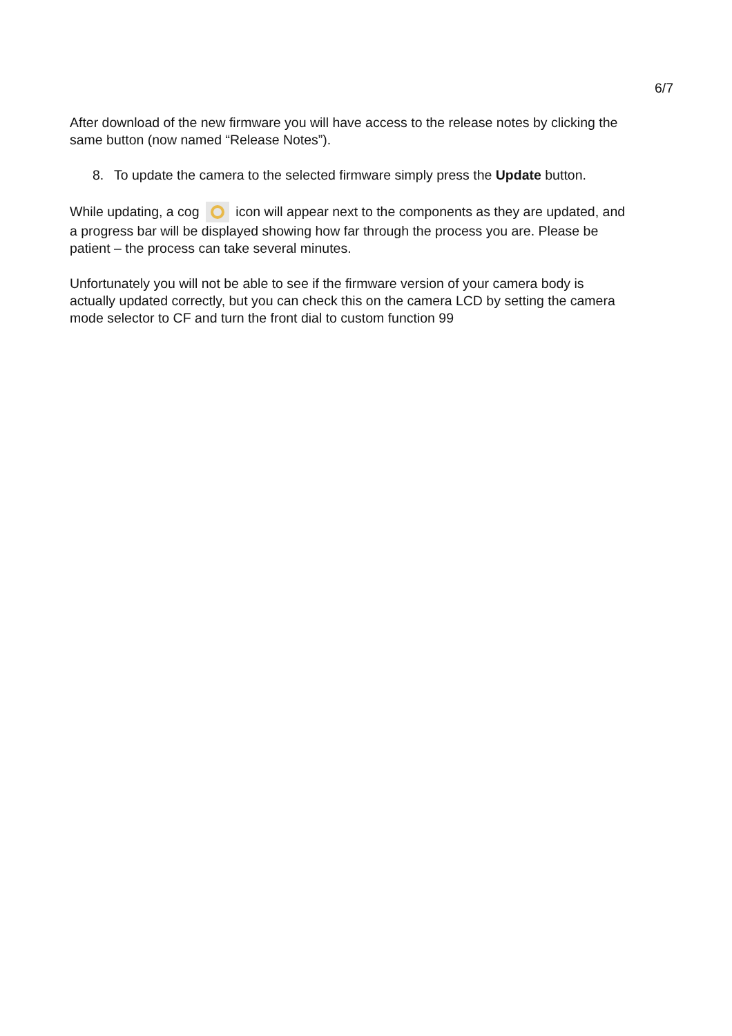6/7
After download of the new firmware you will have access to the release notes by clicking the same button (now named “Release Notes”).
8. To update the camera to the selected firmware simply press the Update button.
While updating, a cog icon will appear next to the components as they are updated, and a progress bar will be displayed showing how far through the process you are. Please be patient – the process can take several minutes.
Unfortunately you will not be able to see if the firmware version of your camera body is actually updated correctly, but you can check this on the camera LCD by setting the camera mode selector to CF and turn the front dial to custom function 99